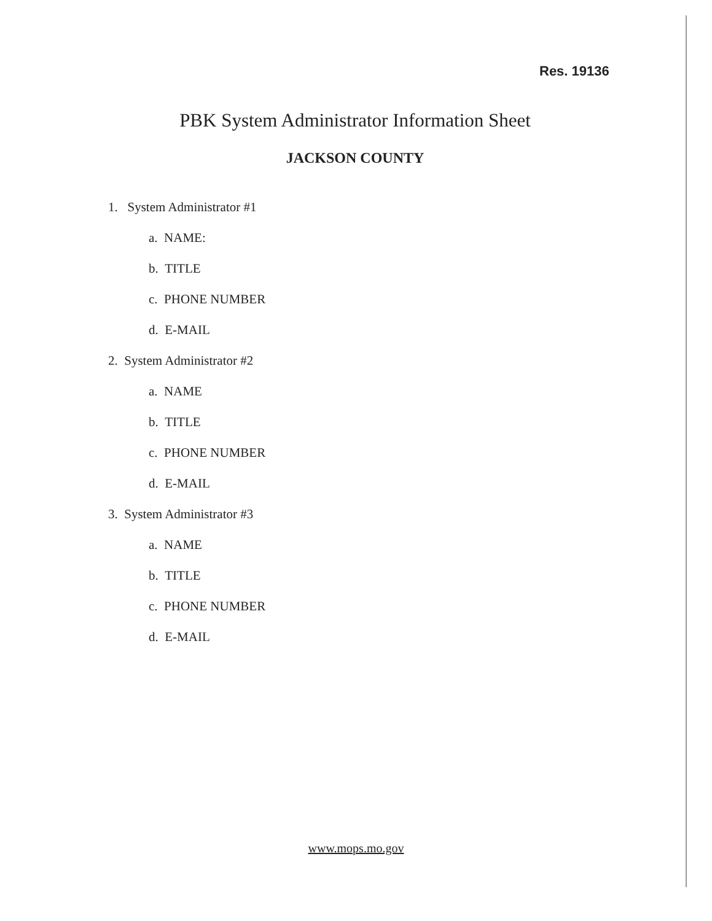Res. 19136
PBK System Administrator Information Sheet
JACKSON COUNTY
1. System Administrator #1
a. NAME:
b. TITLE
c. PHONE NUMBER
d. E-MAIL
2. System Administrator #2
a. NAME
b. TITLE
c. PHONE NUMBER
d. E-MAIL
3. System Administrator #3
a. NAME
b. TITLE
c. PHONE NUMBER
d. E-MAIL
www.mops.mo.gov